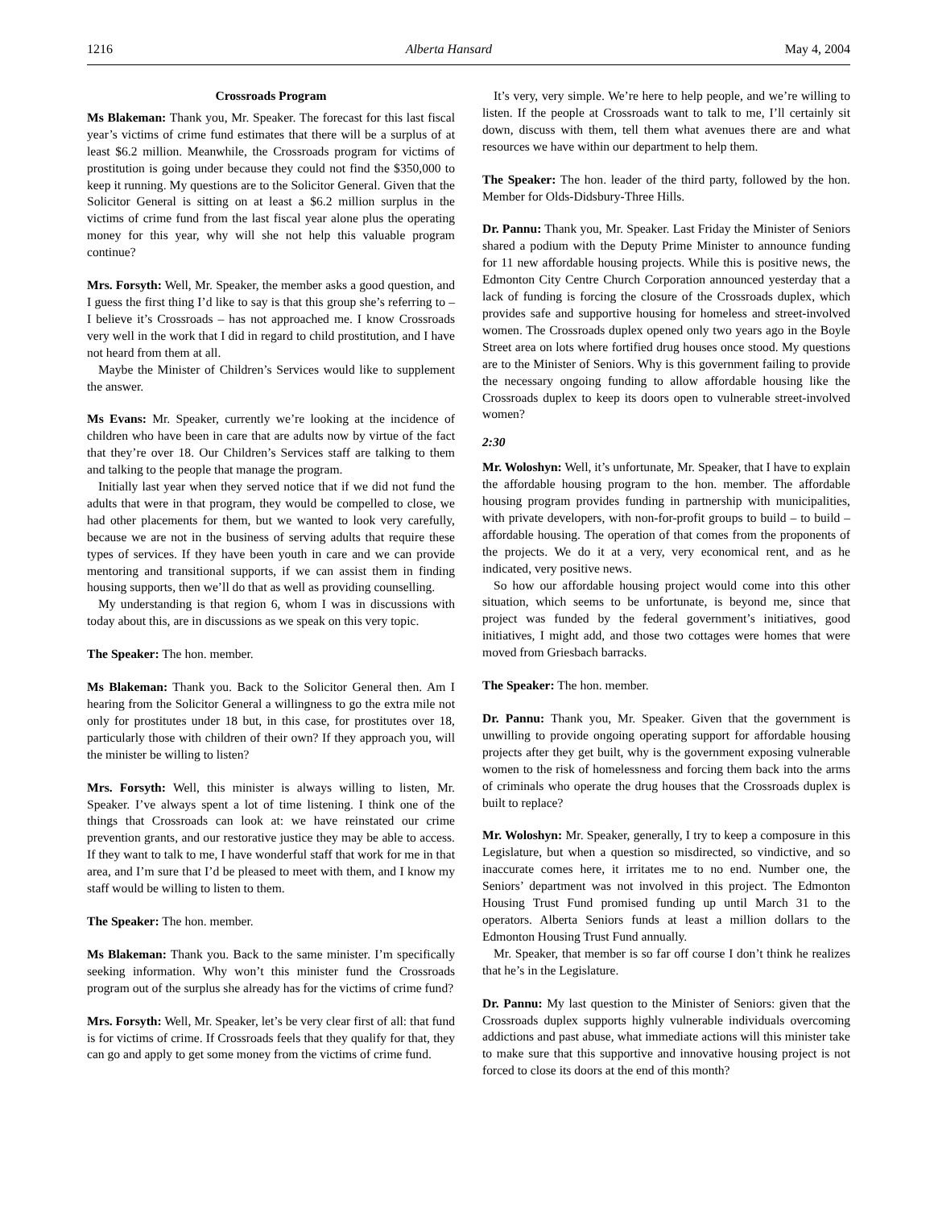1216 Alberta Hansard May 4, 2004
Crossroads Program
Ms Blakeman: Thank you, Mr. Speaker. The forecast for this last fiscal year’s victims of crime fund estimates that there will be a surplus of at least $6.2 million. Meanwhile, the Crossroads program for victims of prostitution is going under because they could not find the $350,000 to keep it running. My questions are to the Solicitor General. Given that the Solicitor General is sitting on at least a $6.2 million surplus in the victims of crime fund from the last fiscal year alone plus the operating money for this year, why will she not help this valuable program continue?
Mrs. Forsyth: Well, Mr. Speaker, the member asks a good question, and I guess the first thing I’d like to say is that this group she’s referring to – I believe it’s Crossroads – has not approached me. I know Crossroads very well in the work that I did in regard to child prostitution, and I have not heard from them at all.
Maybe the Minister of Children’s Services would like to supplement the answer.
Ms Evans: Mr. Speaker, currently we’re looking at the incidence of children who have been in care that are adults now by virtue of the fact that they’re over 18. Our Children’s Services staff are talking to them and talking to the people that manage the program.
Initially last year when they served notice that if we did not fund the adults that were in that program, they would be compelled to close, we had other placements for them, but we wanted to look very carefully, because we are not in the business of serving adults that require these types of services. If they have been youth in care and we can provide mentoring and transitional supports, if we can assist them in finding housing supports, then we’ll do that as well as providing counselling.
My understanding is that region 6, whom I was in discussions with today about this, are in discussions as we speak on this very topic.
The Speaker: The hon. member.
Ms Blakeman: Thank you. Back to the Solicitor General then. Am I hearing from the Solicitor General a willingness to go the extra mile not only for prostitutes under 18 but, in this case, for prostitutes over 18, particularly those with children of their own? If they approach you, will the minister be willing to listen?
Mrs. Forsyth: Well, this minister is always willing to listen, Mr. Speaker. I’ve always spent a lot of time listening. I think one of the things that Crossroads can look at: we have reinstated our crime prevention grants, and our restorative justice they may be able to access. If they want to talk to me, I have wonderful staff that work for me in that area, and I’m sure that I’d be pleased to meet with them, and I know my staff would be willing to listen to them.
The Speaker: The hon. member.
Ms Blakeman: Thank you. Back to the same minister. I’m specifically seeking information. Why won’t this minister fund the Crossroads program out of the surplus she already has for the victims of crime fund?
Mrs. Forsyth: Well, Mr. Speaker, let’s be very clear first of all: that fund is for victims of crime. If Crossroads feels that they qualify for that, they can go and apply to get some money from the victims of crime fund.
It’s very, very simple. We’re here to help people, and we’re willing to listen. If the people at Crossroads want to talk to me, I’ll certainly sit down, discuss with them, tell them what avenues there are and what resources we have within our department to help them.
The Speaker: The hon. leader of the third party, followed by the hon. Member for Olds-Didsbury-Three Hills.
Dr. Pannu: Thank you, Mr. Speaker. Last Friday the Minister of Seniors shared a podium with the Deputy Prime Minister to announce funding for 11 new affordable housing projects. While this is positive news, the Edmonton City Centre Church Corporation announced yesterday that a lack of funding is forcing the closure of the Crossroads duplex, which provides safe and supportive housing for homeless and street-involved women. The Crossroads duplex opened only two years ago in the Boyle Street area on lots where fortified drug houses once stood. My questions are to the Minister of Seniors. Why is this government failing to provide the necessary ongoing funding to allow affordable housing like the Crossroads duplex to keep its doors open to vulnerable street-involved women?
2:30
Mr. Woloshyn: Well, it’s unfortunate, Mr. Speaker, that I have to explain the affordable housing program to the hon. member. The affordable housing program provides funding in partnership with municipalities, with private developers, with non-for-profit groups to build – to build – affordable housing. The operation of that comes from the proponents of the projects. We do it at a very, very economical rent, and as he indicated, very positive news.
So how our affordable housing project would come into this other situation, which seems to be unfortunate, is beyond me, since that project was funded by the federal government’s initiatives, good initiatives, I might add, and those two cottages were homes that were moved from Griesbach barracks.
The Speaker: The hon. member.
Dr. Pannu: Thank you, Mr. Speaker. Given that the government is unwilling to provide ongoing operating support for affordable housing projects after they get built, why is the government exposing vulnerable women to the risk of homelessness and forcing them back into the arms of criminals who operate the drug houses that the Crossroads duplex is built to replace?
Mr. Woloshyn: Mr. Speaker, generally, I try to keep a composure in this Legislature, but when a question so misdirected, so vindictive, and so inaccurate comes here, it irritates me to no end. Number one, the Seniors’ department was not involved in this project. The Edmonton Housing Trust Fund promised funding up until March 31 to the operators. Alberta Seniors funds at least a million dollars to the Edmonton Housing Trust Fund annually.
Mr. Speaker, that member is so far off course I don’t think he realizes that he’s in the Legislature.
Dr. Pannu: My last question to the Minister of Seniors: given that the Crossroads duplex supports highly vulnerable individuals overcoming addictions and past abuse, what immediate actions will this minister take to make sure that this supportive and innovative housing project is not forced to close its doors at the end of this month?